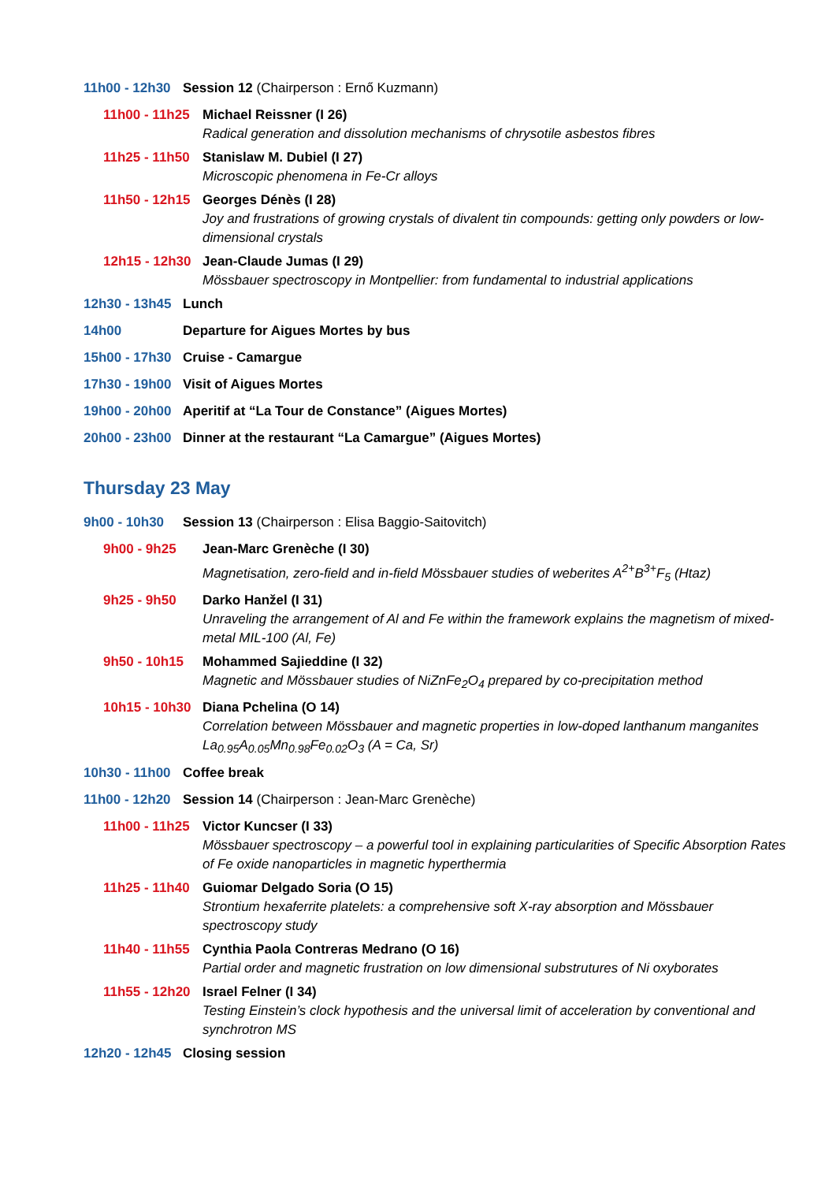11h00 - 12h30 Session 12 (Chairperson : Ernő Kuzmann)
11h00 - 11h25
Michael Reissner (I 26)
Radical generation and dissolution mechanisms of chrysotile asbestos fibres
11h25 - 11h50
Stanislaw M. Dubiel (I 27)
Microscopic phenomena in Fe-Cr alloys
11h50 - 12h15
Georges Dénès (I 28)
Joy and frustrations of growing crystals of divalent tin compounds: getting only powders or low-dimensional crystals
12h15 - 12h30
Jean-Claude Jumas (I 29)
Mössbauer spectroscopy in Montpellier: from fundamental to industrial applications
12h30 - 13h45 Lunch
14h00 Departure for Aigues Mortes by bus
15h00 - 17h30 Cruise - Camargue
17h30 - 19h00 Visit of Aigues Mortes
19h00 - 20h00 Aperitif at “La Tour de Constance” (Aigues Mortes)
20h00 - 23h00 Dinner at the restaurant “La Camargue” (Aigues Mortes)
Thursday 23 May
9h00 - 10h30 Session 13 (Chairperson : Elisa Baggio-Saitovitch)
9h00 - 9h25 Jean-Marc Grenèche (I 30)
Magnetisation, zero-field and in-field Mössbauer studies of weberites A<sup>2+</sup>B<sup>3+</sup>F<sub>5</sub> (Htaz)
9h25 - 9h50 Darko Hanžel (I 31)
Unraveling the arrangement of Al and Fe within the framework explains the magnetism of mixed-metal MIL-100 (Al, Fe)
9h50 - 10h15 Mohammed Sajieddine (I 32)
Magnetic and Mössbauer studies of NiZnFe<sub>2</sub>O<sub>4</sub> prepared by co-precipitation method
10h15 - 10h30
Diana Pchelina (O 14)
Correlation between Mössbauer and magnetic properties in low-doped lanthanum manganites La<sub>0.95</sub>A<sub>0.05</sub>Mn<sub>0.98</sub>Fe<sub>0.02</sub>O<sub>3</sub> (A = Ca, Sr)
10h30 - 11h00 Coffee break
11h00 - 12h20 Session 14 (Chairperson : Jean-Marc Grenèche)
11h00 - 11h25
Victor Kuncser (I 33)
Mössbauer spectroscopy – a powerful tool in explaining particularities of Specific Absorption Rates of Fe oxide nanoparticles in magnetic hyperthermia
11h25 - 11h40
Guiomar Delgado Soria (O 15)
Strontium hexaferrite platelets: a comprehensive soft X-ray absorption and Mössbauer spectroscopy study
11h40 - 11h55
Cynthia Paola Contreras Medrano (O 16)
Partial order and magnetic frustration on low dimensional substrutures of Ni oxyborates
11h55 - 12h20
Israel Felner (I 34)
Testing Einstein’s clock hypothesis and the universal limit of acceleration by conventional and synchrotron MS
12h20 - 12h45 Closing session